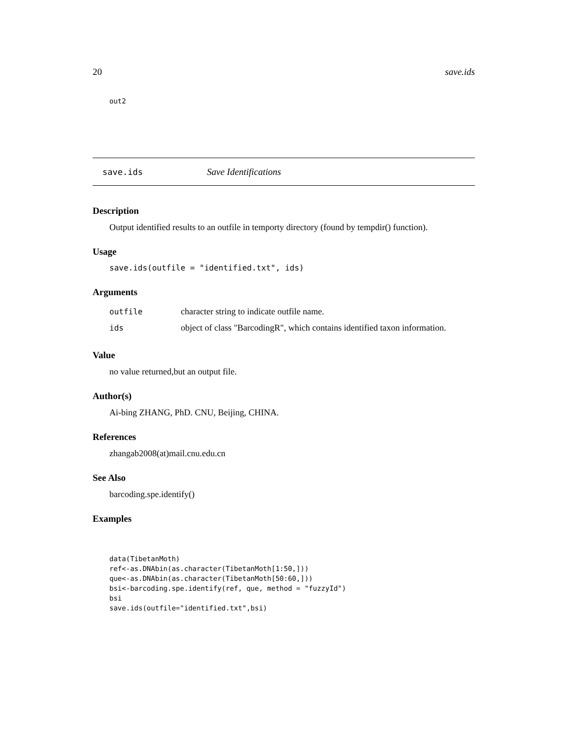20 save.ids
out2
save.ids Save Identifications
Description
Output identified results to an outfile in temporty directory (found by tempdir() function).
Usage
save.ids(outfile = "identified.txt", ids)
Arguments
| outfile | character string to indicate outfile name. |
| ids | object of class "BarcodingR", which contains identified taxon information. |
Value
no value returned,but an output file.
Author(s)
Ai-bing ZHANG, PhD. CNU, Beijing, CHINA.
References
zhangab2008(at)mail.cnu.edu.cn
See Also
barcoding.spe.identify()
Examples
data(TibetanMoth) ref<-as.DNAbin(as.character(TibetanMoth[1:50,])) que<-as.DNAbin(as.character(TibetanMoth[50:60,])) bsi<-barcoding.spe.identify(ref, que, method = "fuzzyId") bsi save.ids(outfile="identified.txt",bsi)